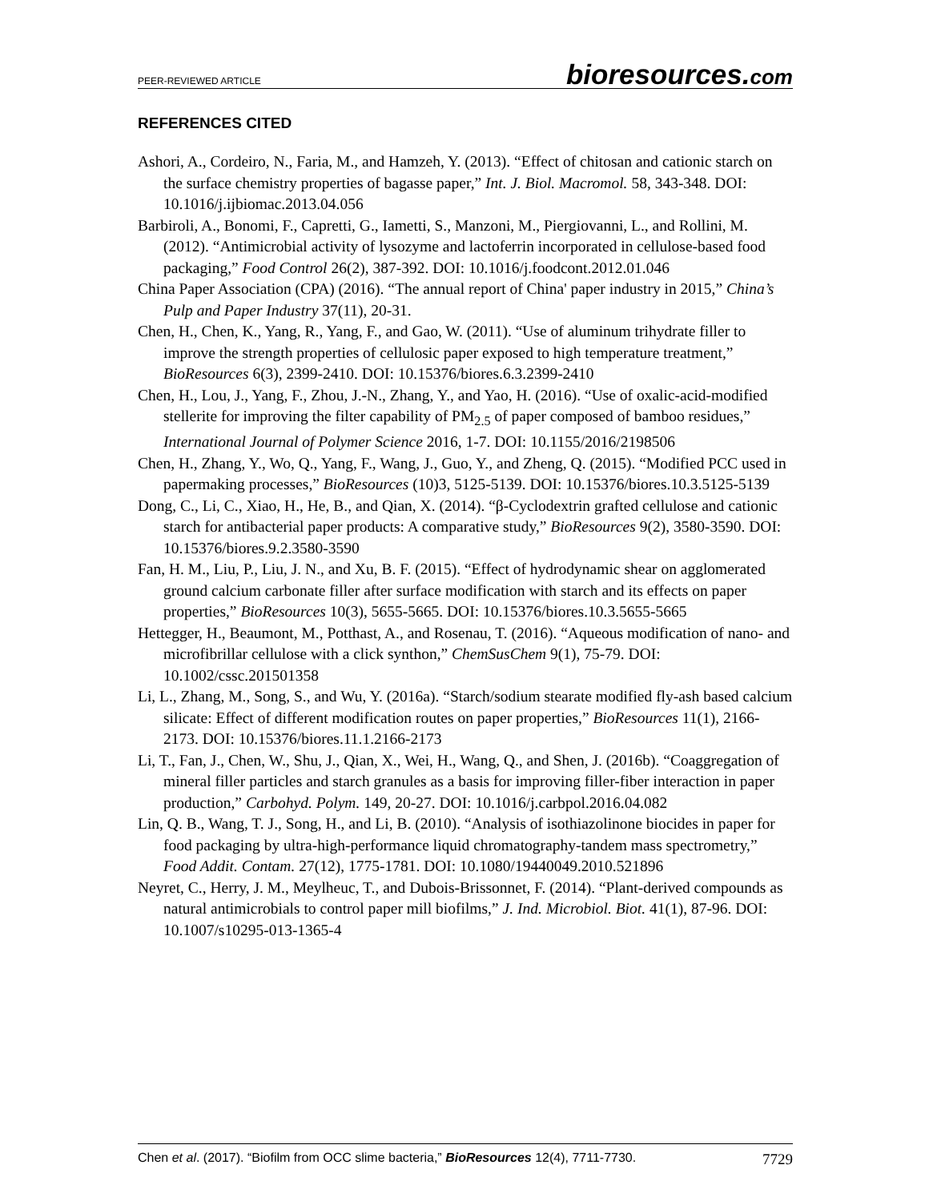PEER-REVIEWED ARTICLE
bioresources.com
REFERENCES CITED
Ashori, A., Cordeiro, N., Faria, M., and Hamzeh, Y. (2013). “Effect of chitosan and cationic starch on the surface chemistry properties of bagasse paper,” Int. J. Biol. Macromol. 58, 343-348. DOI: 10.1016/j.ijbiomac.2013.04.056
Barbiroli, A., Bonomi, F., Capretti, G., Iametti, S., Manzoni, M., Piergiovanni, L., and Rollini, M. (2012). “Antimicrobial activity of lysozyme and lactoferrin incorporated in cellulose-based food packaging,” Food Control 26(2), 387-392. DOI: 10.1016/j.foodcont.2012.01.046
China Paper Association (CPA) (2016). “The annual report of China' paper industry in 2015,” China’s Pulp and Paper Industry 37(11), 20-31.
Chen, H., Chen, K., Yang, R., Yang, F., and Gao, W. (2011). “Use of aluminum trihydrate filler to improve the strength properties of cellulosic paper exposed to high temperature treatment,” BioResources 6(3), 2399-2410. DOI: 10.15376/biores.6.3.2399-2410
Chen, H., Lou, J., Yang, F., Zhou, J.-N., Zhang, Y., and Yao, H. (2016). “Use of oxalic-acid-modified stellerite for improving the filter capability of PM<sub>2.5</sub> of paper composed of bamboo residues,” International Journal of Polymer Science 2016, 1-7. DOI: 10.1155/2016/2198506
Chen, H., Zhang, Y., Wo, Q., Yang, F., Wang, J., Guo, Y., and Zheng, Q. (2015). “Modified PCC used in papermaking processes,” BioResources (10)3, 5125-5139. DOI: 10.15376/biores.10.3.5125-5139
Dong, C., Li, C., Xiao, H., He, B., and Qian, X. (2014). “β-Cyclodextrin grafted cellulose and cationic starch for antibacterial paper products: A comparative study,” BioResources 9(2), 3580-3590. DOI: 10.15376/biores.9.2.3580-3590
Fan, H. M., Liu, P., Liu, J. N., and Xu, B. F. (2015). “Effect of hydrodynamic shear on agglomerated ground calcium carbonate filler after surface modification with starch and its effects on paper properties,” BioResources 10(3), 5655-5665. DOI: 10.15376/biores.10.3.5655-5665
Hettegger, H., Beaumont, M., Potthast, A., and Rosenau, T. (2016). “Aqueous modification of nano- and microfibrillar cellulose with a click synthon,” ChemSusChem 9(1), 75-79. DOI: 10.1002/cssc.201501358
Li, L., Zhang, M., Song, S., and Wu, Y. (2016a). “Starch/sodium stearate modified fly-ash based calcium silicate: Effect of different modification routes on paper properties,” BioResources 11(1), 2166-2173. DOI: 10.15376/biores.11.1.2166-2173
Li, T., Fan, J., Chen, W., Shu, J., Qian, X., Wei, H., Wang, Q., and Shen, J. (2016b). “Coaggregation of mineral filler particles and starch granules as a basis for improving filler-fiber interaction in paper production,” Carbohyd. Polym. 149, 20-27. DOI: 10.1016/j.carbpol.2016.04.082
Lin, Q. B., Wang, T. J., Song, H., and Li, B. (2010). “Analysis of isothiazolinone biocides in paper for food packaging by ultra-high-performance liquid chromatography-tandem mass spectrometry,” Food Addit. Contam. 27(12), 1775-1781. DOI: 10.1080/19440049.2010.521896
Neyret, C., Herry, J. M., Meylheuc, T., and Dubois-Brissonnet, F. (2014). “Plant-derived compounds as natural antimicrobials to control paper mill biofilms,” J. Ind. Microbiol. Biot. 41(1), 87-96. DOI: 10.1007/s10295-013-1365-4
Chen et al. (2017). “Biofilm from OCC slime bacteria,” BioResources 12(4), 7711-7730. 7729